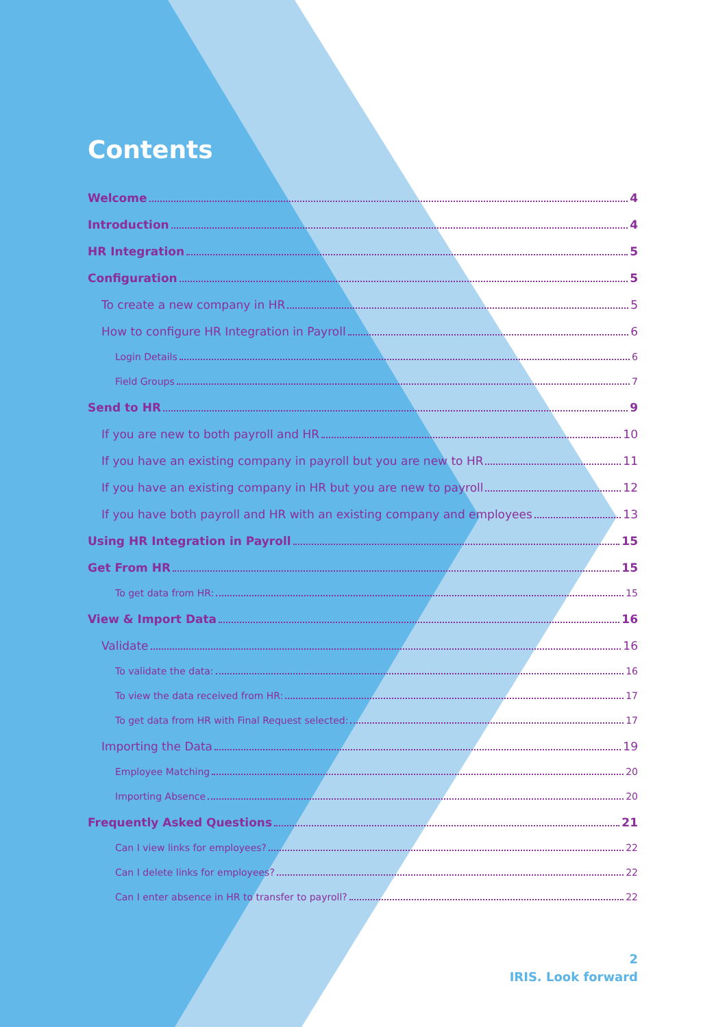Contents
Welcome 4
Introduction 4
HR Integration 5
Configuration 5
To create a new company in HR 5
How to configure HR Integration in Payroll 6
Login Details 6
Field Groups 7
Send to HR 9
If you are new to both payroll and HR 10
If you have an existing company in payroll but you are new to HR 11
If you have an existing company in HR but you are new to payroll 12
If you have both payroll and HR with an existing company and employees 13
Using HR Integration in Payroll 15
Get From HR 15
To get data from HR: 15
View & Import Data 16
Validate 16
To validate the data: 16
To view the data received from HR: 17
To get data from HR with Final Request selected: 17
Importing the Data 19
Employee Matching 20
Importing Absence 20
Frequently Asked Questions 21
Can I view links for employees? 22
Can I delete links for employees? 22
Can I enter absence in HR to transfer to payroll? 22
2
IRIS. Look forward